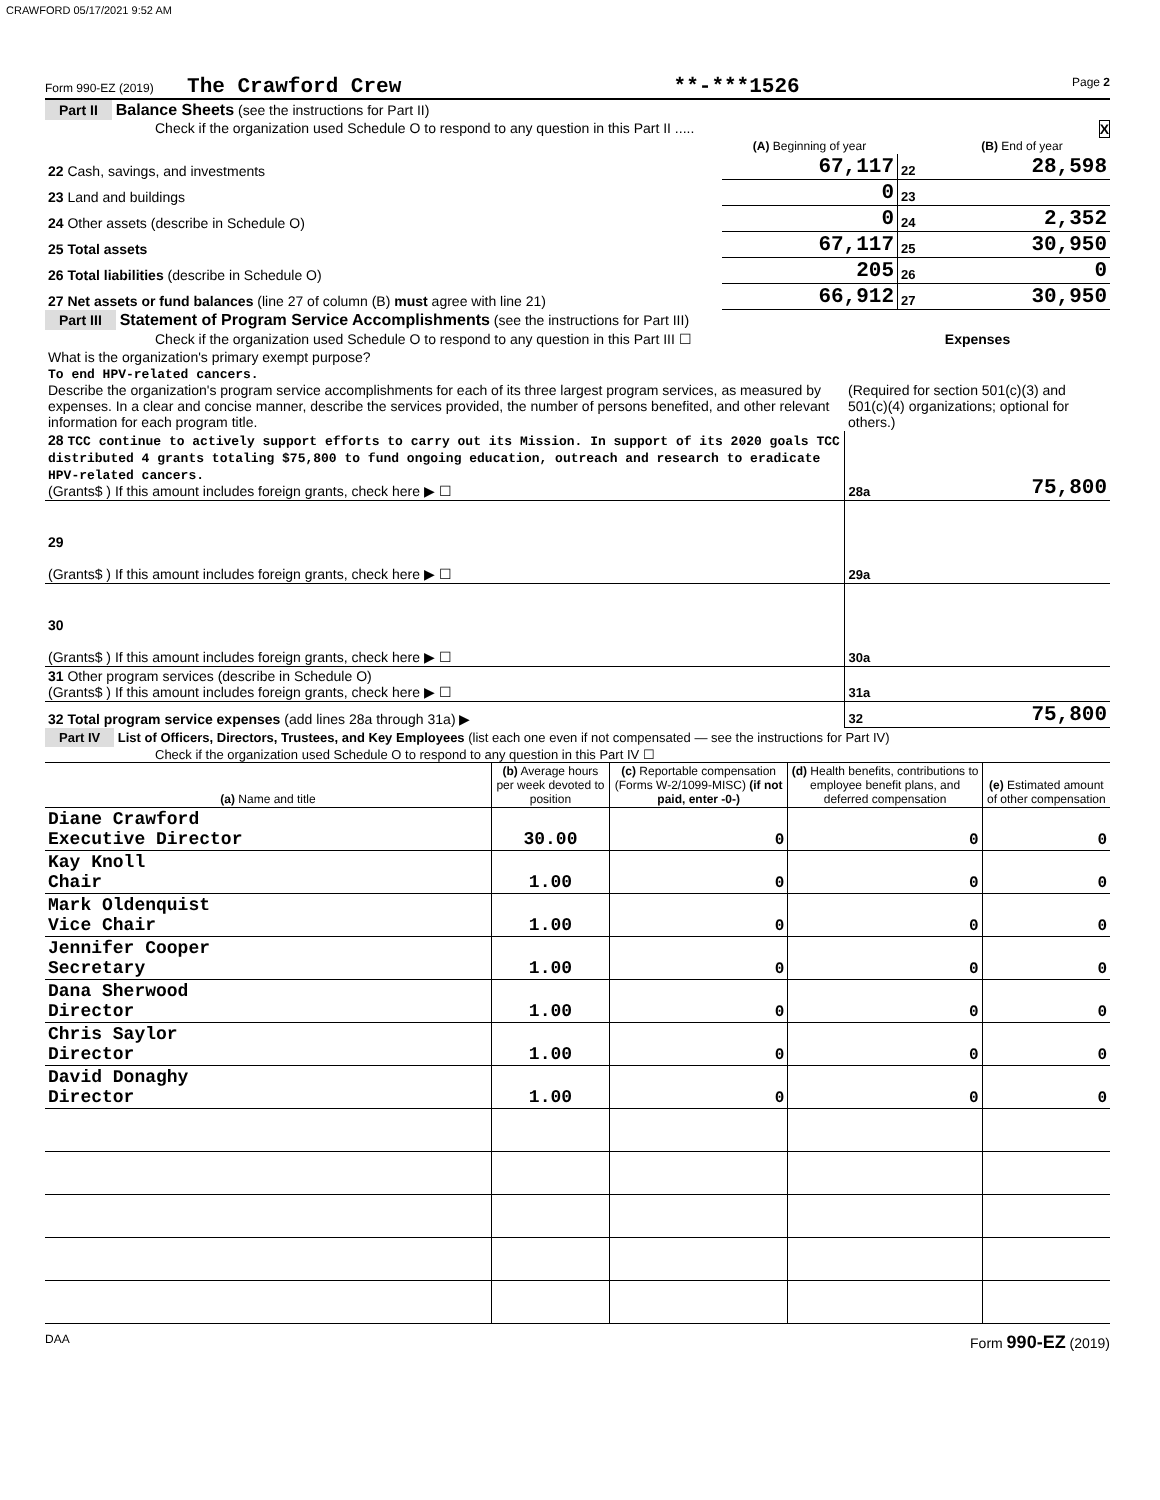CRAWFORD 05/17/2021 9:52 AM
Form 990-EZ (2019) The Crawford Crew **-***1526 Page 2
Part II Balance Sheets (see the instructions for Part II)
Check if the organization used Schedule O to respond to any question in this Part II ..... X
| | (A) Beginning of year | | (B) End of year |
| 22 Cash, savings, and investments | 67,117 | 22 | 28,598 |
| 23 Land and buildings | 0 | 23 | |
| 24 Other assets (describe in Schedule O) | 0 | 24 | 2,352 |
| 25 Total assets | 67,117 | 25 | 30,950 |
| 26 Total liabilities (describe in Schedule O) | 205 | 26 | 0 |
| 27 Net assets or fund balances (line 27 of column (B) must agree with line 21) | 66,912 | 27 | 30,950 |
Part III Statement of Program Service Accomplishments (see the instructions for Part III)
| Check if the organization used Schedule O to respond to any question in this Part III ☐ | Expenses | |
| What is the organization's primary exempt purpose? To end HPV-related cancers. Describe the organization's program service accomplishments for each of its three largest program services, as measured by expenses. In a clear and concise manner, describe the services provided, the number of persons benefited, and other relevant information for each program title. | (Required for section 501(c)(3) and 501(c)(4) organizations; optional for others.) | |
| 28 TCC continue to actively support efforts to carry out its Mission. In support of its 2020 goals TCC distributed 4 grants totaling $75,800 to fund ongoing education, outreach and research to eradicate HPV-related cancers. (Grants$ ) If this amount includes foreign grants, check here ▶ ☐ | 28a | 75,800 |
| 29 (Grants$ ) If this amount includes foreign grants, check here ▶ ☐ | 29a | |
| 30 (Grants$ ) If this amount includes foreign grants, check here ▶ ☐ | 30a | |
| 31 Other program services (describe in Schedule O) (Grants$ ) If this amount includes foreign grants, check here ▶ ☐ | 31a | |
| 32 Total program service expenses (add lines 28a through 31a) ▶ | 32 | 75,800 |
Part IV List of Officers, Directors, Trustees, and Key Employees (list each one even if not compensated — see the instructions for Part IV)
Check if the organization used Schedule O to respond to any question in this Part IV ☐
| (a) Name and title | (b) Average hours per week devoted to position | (c) Reportable compensation (Forms W-2/1099-MISC) (if not paid, enter -0-) | (d) Health benefits, contributions to employee benefit plans, and deferred compensation | (e) Estimated amount of other compensation |
| Diane Crawford Executive Director | 30.00 | 0 | 0 | 0 |
| Kay Knoll Chair | 1.00 | 0 | 0 | 0 |
| Mark Oldenquist Vice Chair | 1.00 | 0 | 0 | 0 |
| Jennifer Cooper Secretary | 1.00 | 0 | 0 | 0 |
| Dana Sherwood Director | 1.00 | 0 | 0 | 0 |
| Chris Saylor Director | 1.00 | 0 | 0 | 0 |
| David Donaghy Director | 1.00 | 0 | 0 | 0 |
DAA Form 990-EZ (2019)